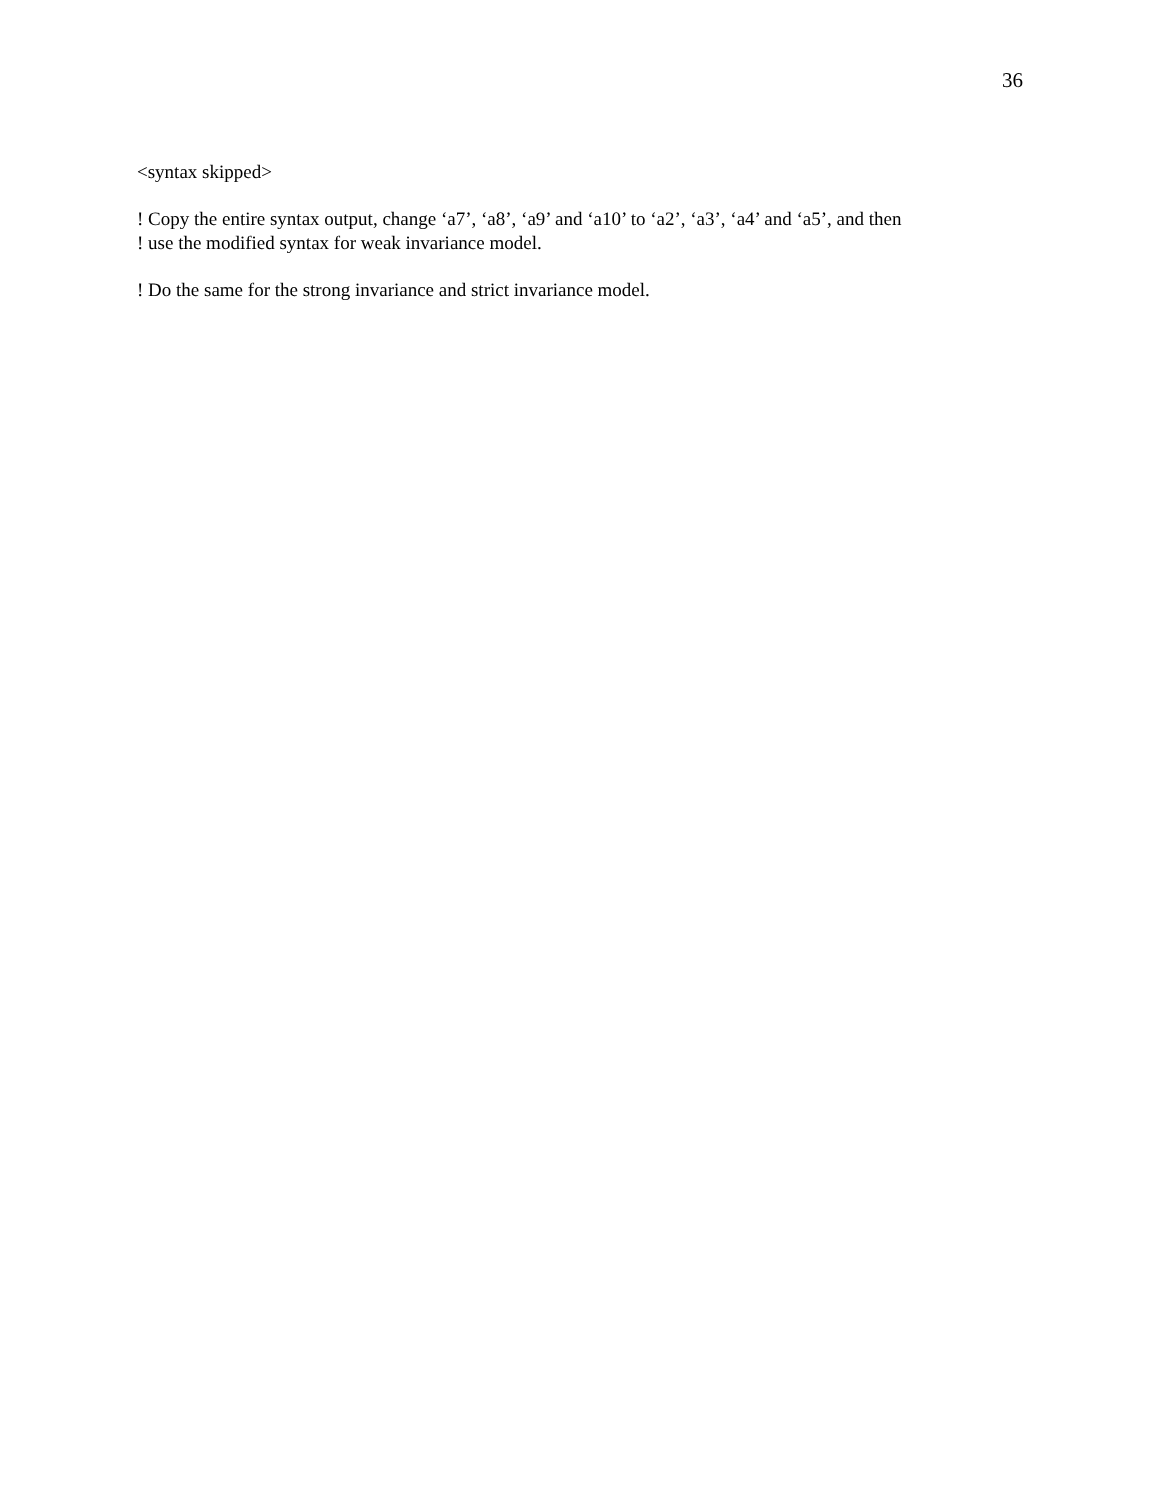36
<syntax skipped>
! Copy the entire syntax output, change ‘a7’, ‘a8’, ‘a9’ and ‘a10’ to ‘a2’, ‘a3’, ‘a4’ and ‘a5’, and then
! use the modified syntax for weak invariance model.
! Do the same for the strong invariance and strict invariance model.